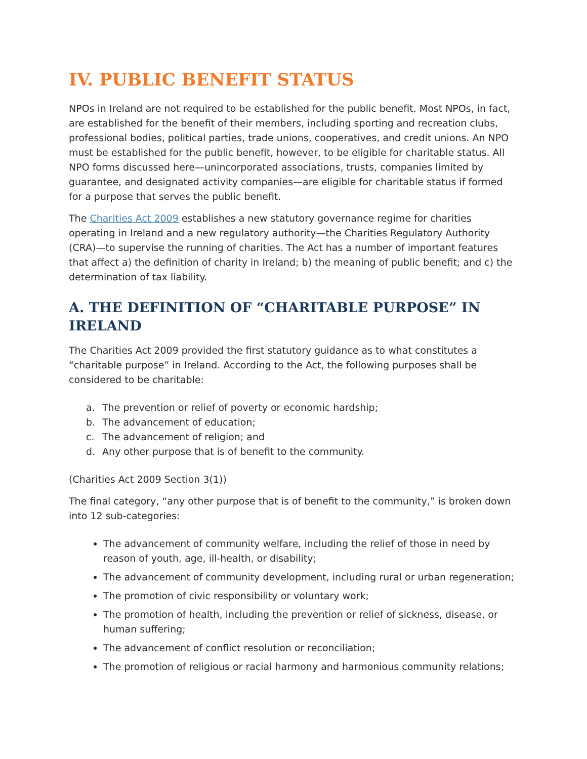IV. PUBLIC BENEFIT STATUS
NPOs in Ireland are not required to be established for the public benefit. Most NPOs, in fact, are established for the benefit of their members, including sporting and recreation clubs, professional bodies, political parties, trade unions, cooperatives, and credit unions. An NPO must be established for the public benefit, however, to be eligible for charitable status. All NPO forms discussed here—unincorporated associations, trusts, companies limited by guarantee, and designated activity companies—are eligible for charitable status if formed for a purpose that serves the public benefit.
The Charities Act 2009 establishes a new statutory governance regime for charities operating in Ireland and a new regulatory authority—the Charities Regulatory Authority (CRA)—to supervise the running of charities. The Act has a number of important features that affect a) the definition of charity in Ireland; b) the meaning of public benefit; and c) the determination of tax liability.
A. THE DEFINITION OF “CHARITABLE PURPOSE” IN IRELAND
The Charities Act 2009 provided the first statutory guidance as to what constitutes a “charitable purpose” in Ireland. According to the Act, the following purposes shall be considered to be charitable:
a. The prevention or relief of poverty or economic hardship;
b. The advancement of education;
c. The advancement of religion; and
d. Any other purpose that is of benefit to the community.
(Charities Act 2009 Section 3(1))
The final category, “any other purpose that is of benefit to the community,” is broken down into 12 sub-categories:
The advancement of community welfare, including the relief of those in need by reason of youth, age, ill-health, or disability;
The advancement of community development, including rural or urban regeneration;
The promotion of civic responsibility or voluntary work;
The promotion of health, including the prevention or relief of sickness, disease, or human suffering;
The advancement of conflict resolution or reconciliation;
The promotion of religious or racial harmony and harmonious community relations;